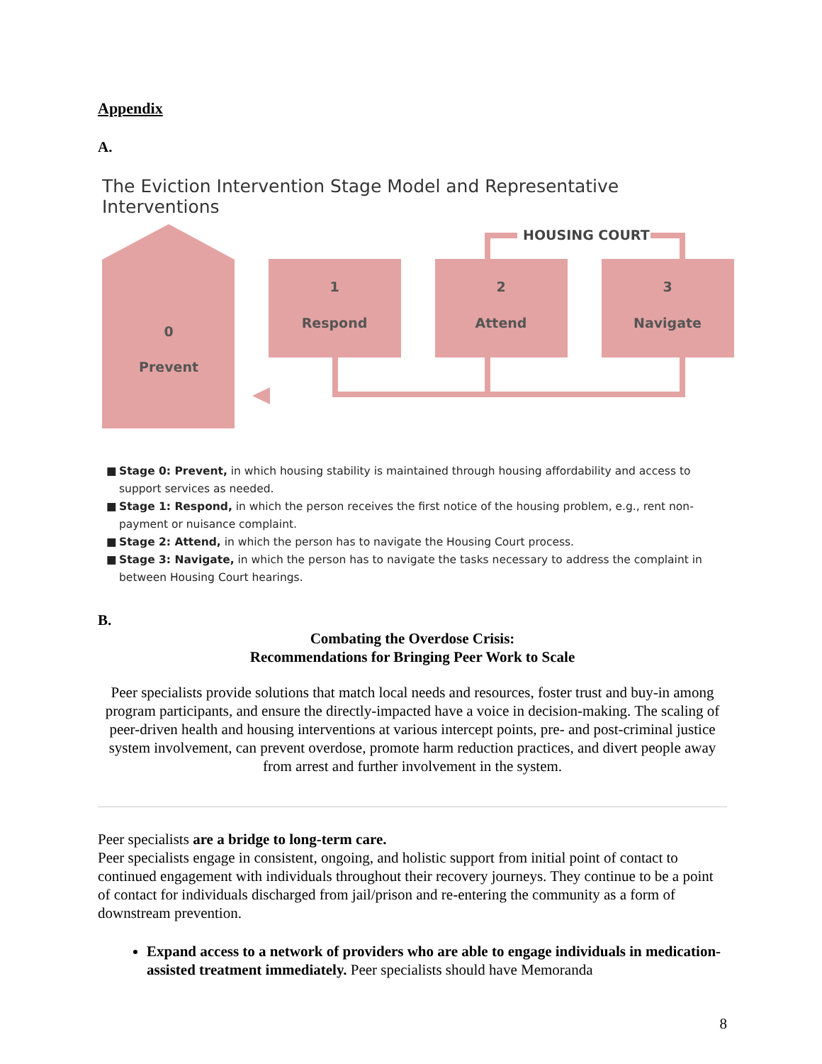Appendix
A.
The Eviction Intervention Stage Model and Representative Interventions
HOUSING COURT
0
Prevent
1
Respond
2
Attend
3
Navigate
■ Stage 0: Prevent, in which housing stability is maintained through housing affordability and access to support services as needed.
■ Stage 1: Respond, in which the person receives the first notice of the housing problem, e.g., rent non-payment or nuisance complaint.
■ Stage 2: Attend, in which the person has to navigate the Housing Court process.
■ Stage 3: Navigate, in which the person has to navigate the tasks necessary to address the complaint in between Housing Court hearings.
B.
Combating the Overdose Crisis:
Recommendations for Bringing Peer Work to Scale
Peer specialists provide solutions that match local needs and resources, foster trust and buy-in among program participants, and ensure the directly-impacted have a voice in decision-making. The scaling of peer-driven health and housing interventions at various intercept points, pre- and post-criminal justice system involvement, can prevent overdose, promote harm reduction practices, and divert people away from arrest and further involvement in the system.
Peer specialists are a bridge to long-term care.
Peer specialists engage in consistent, ongoing, and holistic support from initial point of contact to continued engagement with individuals throughout their recovery journeys. They continue to be a point of contact for individuals discharged from jail/prison and re-entering the community as a form of downstream prevention.
Expand access to a network of providers who are able to engage individuals in medication-assisted treatment immediately. Peer specialists should have Memoranda
8